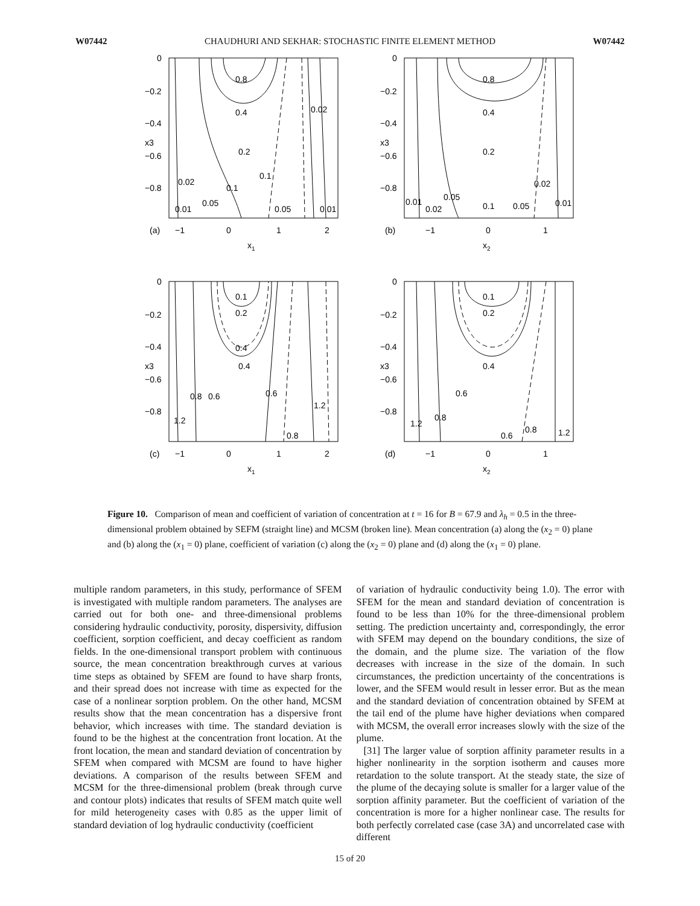W07442 CHAUDHURI AND SEKHAR: STOCHASTIC FINITE ELEMENT METHOD W07442
0.8
0.4
0.2
0.1
0.1
0.02
0.05
0.05
0.01
0.01
0.02
0
−0.2
−0.4
−0.6
−0.8
(a)
−1
0
1
2
x1
x3
0.8
0.4
0.2
0.1
0.05
0.05
0.02
0.02
0.01
0.01
0
−0.2
−0.4
−0.6
−0.8
(b)
−1
0
1
x2
x3
0.1
0.2
0.4
0.4
0.8
0.6
0.6
1.2
1.2
0.8
0
−0.2
−0.4
−0.6
−0.8
(c)
−1
0
1
2
x1
x3
0.1
0.2
0.4
0.6
0.8
1.2
0.6
0.8
1.2
0
−0.2
−0.4
−0.6
−0.8
(d)
−1
0
1
x2
x3
Figure 10. Comparison of mean and coefficient of variation of concentration at t = 16 for B = 67.9 and λ<sub>h</sub> = 0.5 in the three-dimensional problem obtained by SEFM (straight line) and MCSM (broken line). Mean concentration (a) along the (x<sub>2</sub> = 0) plane and (b) along the (x<sub>1</sub> = 0) plane, coefficient of variation (c) along the (x<sub>2</sub> = 0) plane and (d) along the (x<sub>1</sub> = 0) plane.
multiple random parameters, in this study, performance of SFEM is investigated with multiple random parameters. The analyses are carried out for both one- and three-dimensional problems considering hydraulic conductivity, porosity, dispersivity, diffusion coefficient, sorption coefficient, and decay coefficient as random fields. In the one-dimensional transport problem with continuous source, the mean concentration breakthrough curves at various time steps as obtained by SFEM are found to have sharp fronts, and their spread does not increase with time as expected for the case of a nonlinear sorption problem. On the other hand, MCSM results show that the mean concentration has a dispersive front behavior, which increases with time. The standard deviation is found to be the highest at the concentration front location. At the front location, the mean and standard deviation of concentration by SFEM when compared with MCSM are found to have higher deviations. A comparison of the results between SFEM and MCSM for the three-dimensional problem (break through curve and contour plots) indicates that results of SFEM match quite well for mild heterogeneity cases with 0.85 as the upper limit of standard deviation of log hydraulic conductivity (coefficient
of variation of hydraulic conductivity being 1.0). The error with SFEM for the mean and standard deviation of concentration is found to be less than 10% for the three-dimensional problem setting. The prediction uncertainty and, correspondingly, the error with SFEM may depend on the boundary conditions, the size of the domain, and the plume size. The variation of the flow decreases with increase in the size of the domain. In such circumstances, the prediction uncertainty of the concentrations is lower, and the SFEM would result in lesser error. But as the mean and the standard deviation of concentration obtained by SFEM at the tail end of the plume have higher deviations when compared with MCSM, the overall error increases slowly with the size of the plume.
[31] The larger value of sorption affinity parameter results in a higher nonlinearity in the sorption isotherm and causes more retardation to the solute transport. At the steady state, the size of the plume of the decaying solute is smaller for a larger value of the sorption affinity parameter. But the coefficient of variation of the concentration is more for a higher nonlinear case. The results for both perfectly correlated case (case 3A) and uncorrelated case with different
15 of 20